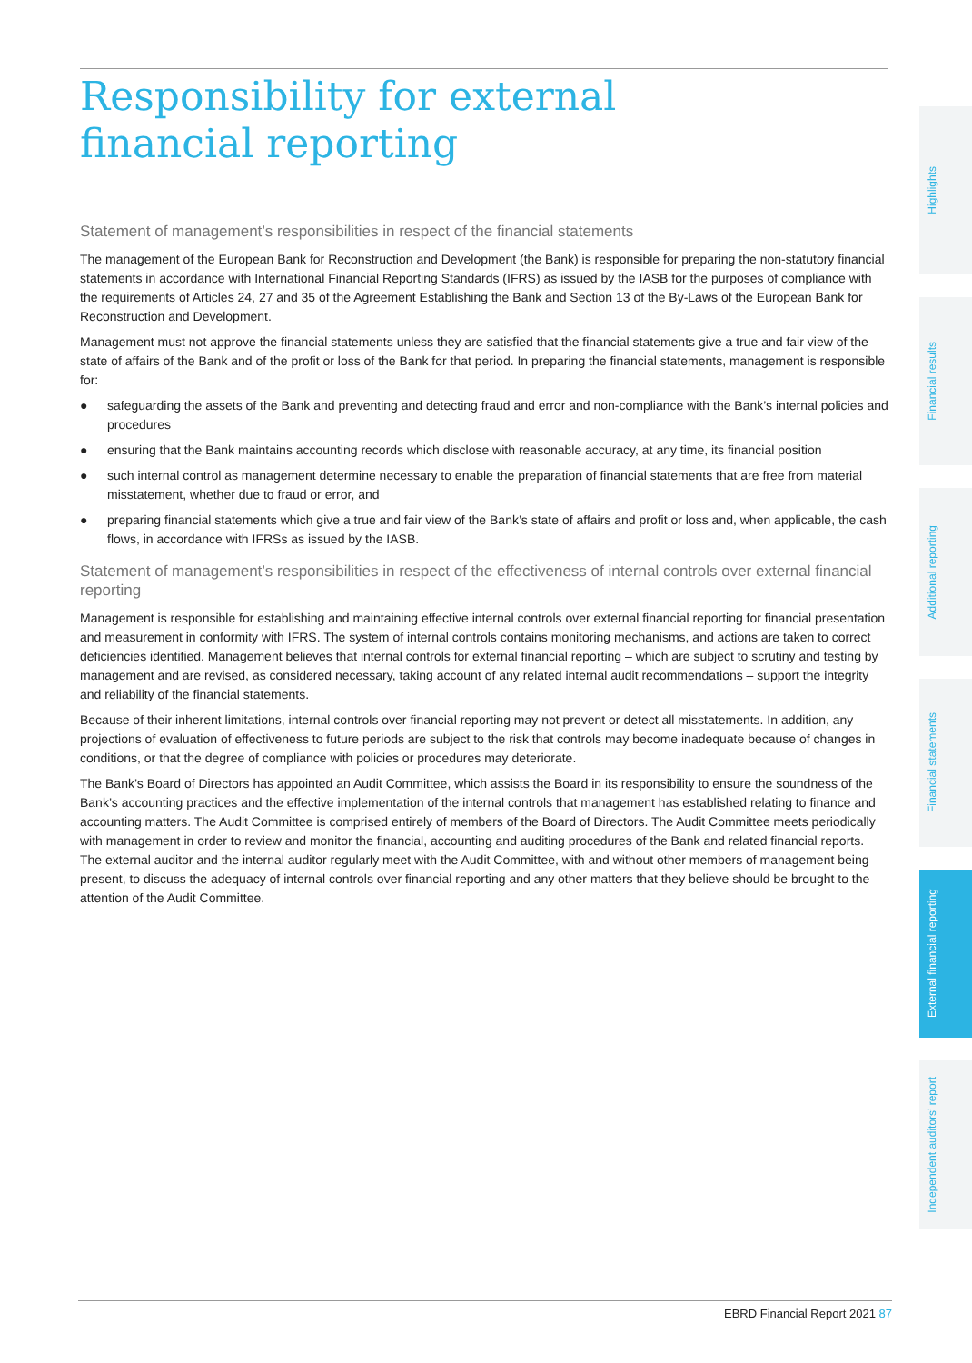Responsibility for external
financial reporting
Statement of management’s responsibilities in respect of the financial statements
The management of the European Bank for Reconstruction and Development (the Bank) is responsible for preparing the non-statutory financial statements in accordance with International Financial Reporting Standards (IFRS) as issued by the IASB for the purposes of compliance with the requirements of Articles 24, 27 and 35 of the Agreement Establishing the Bank and Section 13 of the By-Laws of the European Bank for Reconstruction and Development.
Management must not approve the financial statements unless they are satisfied that the financial statements give a true and fair view of the state of affairs of the Bank and of the profit or loss of the Bank for that period. In preparing the financial statements, management is responsible for:
● safeguarding the assets of the Bank and preventing and detecting fraud and error and non-compliance with the Bank’s internal policies and procedures
● ensuring that the Bank maintains accounting records which disclose with reasonable accuracy, at any time, its financial position
● such internal control as management determine necessary to enable the preparation of financial statements that are free from material misstatement, whether due to fraud or error, and
● preparing financial statements which give a true and fair view of the Bank’s state of affairs and profit or loss and, when applicable, the cash flows, in accordance with IFRSs as issued by the IASB.
Statement of management’s responsibilities in respect of the effectiveness of internal controls over external financial reporting
Management is responsible for establishing and maintaining effective internal controls over external financial reporting for financial presentation and measurement in conformity with IFRS. The system of internal controls contains monitoring mechanisms, and actions are taken to correct deficiencies identified. Management believes that internal controls for external financial reporting – which are subject to scrutiny and testing by management and are revised, as considered necessary, taking account of any related internal audit recommendations – support the integrity and reliability of the financial statements.
Because of their inherent limitations, internal controls over financial reporting may not prevent or detect all misstatements. In addition, any projections of evaluation of effectiveness to future periods are subject to the risk that controls may become inadequate because of changes in conditions, or that the degree of compliance with policies or procedures may deteriorate.
The Bank’s Board of Directors has appointed an Audit Committee, which assists the Board in its responsibility to ensure the soundness of the Bank’s accounting practices and the effective implementation of the internal controls that management has established relating to finance and accounting matters. The Audit Committee is comprised entirely of members of the Board of Directors. The Audit Committee meets periodically with management in order to review and monitor the financial, accounting and auditing procedures of the Bank and related financial reports. The external auditor and the internal auditor regularly meet with the Audit Committee, with and without other members of management being present, to discuss the adequacy of internal controls over financial reporting and any other matters that they believe should be brought to the attention of the Audit Committee.
Highlights
Financial results
Additional reporting
Financial statements
External financial reporting
Independent auditors’ report
EBRD Financial Report 2021 87